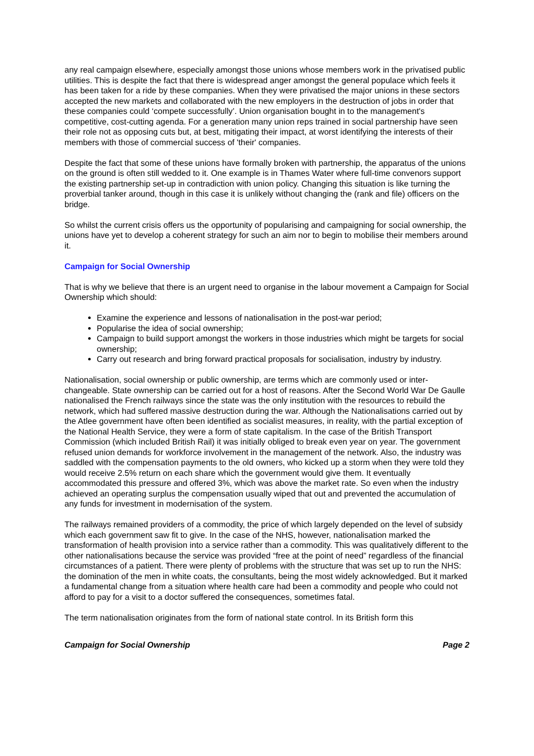any real campaign elsewhere, especially amongst those unions whose members work in the privatised public utilities. This is despite the fact that there is widespread anger amongst the general populace which feels it has been taken for a ride by these companies. When they were privatised the major unions in these sectors accepted the new markets and collaborated with the new employers in the destruction of jobs in order that these companies could ‘compete successfully’. Union organisation bought in to the management's competitive, cost-cutting agenda. For a generation many union reps trained in social partnership have seen their role not as opposing cuts but, at best, mitigating their impact, at worst identifying the interests of their members with those of commercial success of 'their' companies.
Despite the fact that some of these unions have formally broken with partnership, the apparatus of the unions on the ground is often still wedded to it. One example is in Thames Water where full-time convenors support the existing partnership set-up in contradiction with union policy. Changing this situation is like turning the proverbial tanker around, though in this case it is unlikely without changing the (rank and file) officers on the bridge.
So whilst the current crisis offers us the opportunity of popularising and campaigning for social ownership, the unions have yet to develop a coherent strategy for such an aim nor to begin to mobilise their members around it.
Campaign for Social Ownership
That is why we believe that there is an urgent need to organise in the labour movement a Campaign for Social Ownership which should:
Examine the experience and lessons of nationalisation in the post-war period;
Popularise the idea of social ownership;
Campaign to build support amongst the workers in those industries which might be targets for social ownership;
Carry out research and bring forward practical proposals for socialisation, industry by industry.
Nationalisation, social ownership or public ownership, are terms which are commonly used or inter-changeable. State ownership can be carried out for a host of reasons. After the Second World War De Gaulle nationalised the French railways since the state was the only institution with the resources to rebuild the network, which had suffered massive destruction during the war. Although the Nationalisations carried out by the Atlee government have often been identified as socialist measures, in reality, with the partial exception of the National Health Service, they were a form of state capitalism. In the case of the British Transport Commission (which included British Rail) it was initially obliged to break even year on year. The government refused union demands for workforce involvement in the management of the network. Also, the industry was saddled with the compensation payments to the old owners, who kicked up a storm when they were told they would receive 2.5% return on each share which the government would give them. It eventually accommodated this pressure and offered 3%, which was above the market rate. So even when the industry achieved an operating surplus the compensation usually wiped that out and prevented the accumulation of any funds for investment in modernisation of the system.
The railways remained providers of a commodity, the price of which largely depended on the level of subsidy which each government saw fit to give. In the case of the NHS, however, nationalisation marked the transformation of health provision into a service rather than a commodity. This was qualitatively different to the other nationalisations because the service was provided “free at the point of need” regardless of the financial circumstances of a patient. There were plenty of problems with the structure that was set up to run the NHS: the domination of the men in white coats, the consultants, being the most widely acknowledged. But it marked a fundamental change from a situation where health care had been a commodity and people who could not afford to pay for a visit to a doctor suffered the consequences, sometimes fatal.
The term nationalisation originates from the form of national state control. In its British form this
Campaign for Social Ownership Page 2